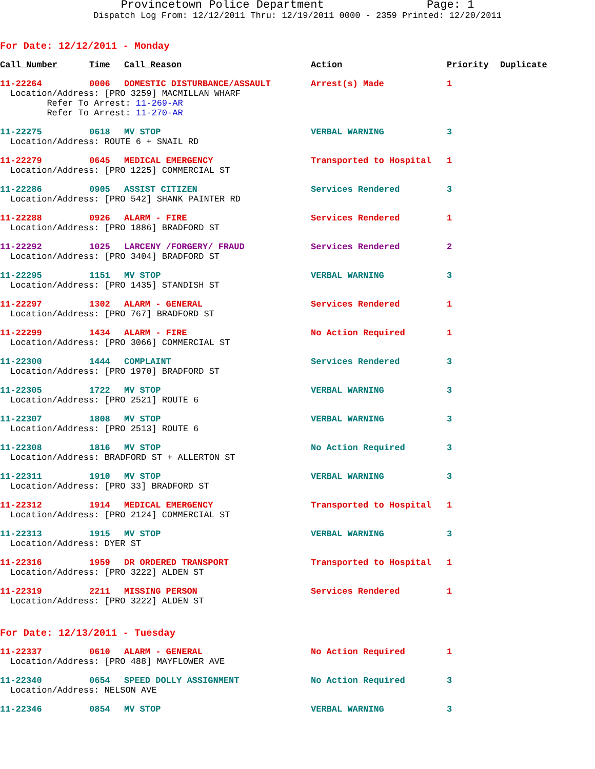Provincetown Police Department Page: 1
Dispatch Log From: 12/12/2011 Thru: 12/19/2011 0000 - 2359 Printed: 12/20/2011
For Date: 12/12/2011 - Monday
| Call Number | Time | Call Reason | Action | Priority | Duplicate |
| --- | --- | --- | --- | --- | --- |
| 11-22264 | 0006 | DOMESTIC DISTURBANCE/ASSAULT | Arrest(s) Made | 1 | |
| Location/Address: [PRO 3259] MACMILLAN WHARF Refer To Arrest: 11-269-AR Refer To Arrest: 11-270-AR | | | | | |
| 11-22275 | 0618 | MV STOP | VERBAL WARNING | 3 | |
| Location/Address: ROUTE 6 + SNAIL RD | | | | | |
| 11-22279 | 0645 | MEDICAL EMERGENCY | Transported to Hospital | 1 | |
| Location/Address: [PRO 1225] COMMERCIAL ST | | | | | |
| 11-22286 | 0905 | ASSIST CITIZEN | Services Rendered | 3 | |
| Location/Address: [PRO 542] SHANK PAINTER RD | | | | | |
| 11-22288 | 0926 | ALARM - FIRE | Services Rendered | 1 | |
| Location/Address: [PRO 1886] BRADFORD ST | | | | | |
| 11-22292 | 1025 | LARCENY /FORGERY/ FRAUD | Services Rendered | 2 | |
| Location/Address: [PRO 3404] BRADFORD ST | | | | | |
| 11-22295 | 1151 | MV STOP | VERBAL WARNING | 3 | |
| Location/Address: [PRO 1435] STANDISH ST | | | | | |
| 11-22297 | 1302 | ALARM - GENERAL | Services Rendered | 1 | |
| Location/Address: [PRO 767] BRADFORD ST | | | | | |
| 11-22299 | 1434 | ALARM - FIRE | No Action Required | 1 | |
| Location/Address: [PRO 3066] COMMERCIAL ST | | | | | |
| 11-22300 | 1444 | COMPLAINT | Services Rendered | 3 | |
| Location/Address: [PRO 1970] BRADFORD ST | | | | | |
| 11-22305 | 1722 | MV STOP | VERBAL WARNING | 3 | |
| Location/Address: [PRO 2521] ROUTE 6 | | | | | |
| 11-22307 | 1808 | MV STOP | VERBAL WARNING | 3 | |
| Location/Address: [PRO 2513] ROUTE 6 | | | | | |
| 11-22308 | 1816 | MV STOP | No Action Required | 3 | |
| Location/Address: BRADFORD ST + ALLERTON ST | | | | | |
| 11-22311 | 1910 | MV STOP | VERBAL WARNING | 3 | |
| Location/Address: [PRO 33] BRADFORD ST | | | | | |
| 11-22312 | 1914 | MEDICAL EMERGENCY | Transported to Hospital | 1 | |
| Location/Address: [PRO 2124] COMMERCIAL ST | | | | | |
| 11-22313 | 1915 | MV STOP | VERBAL WARNING | 3 | |
| Location/Address: DYER ST | | | | | |
| 11-22316 | 1959 | DR ORDERED TRANSPORT | Transported to Hospital | 1 | |
| Location/Address: [PRO 3222] ALDEN ST | | | | | |
| 11-22319 | 2211 | MISSING PERSON | Services Rendered | 1 | |
| Location/Address: [PRO 3222] ALDEN ST | | | | | |
For Date: 12/13/2011 - Tuesday
| 11-22337 | 0610 | ALARM - GENERAL | No Action Required | 1 | |
| Location/Address: [PRO 488] MAYFLOWER AVE | | | | | |
| 11-22340 | 0654 | SPEED DOLLY ASSIGNMENT | No Action Required | 3 | |
| Location/Address: NELSON AVE | | | | | |
| 11-22346 | 0854 | MV STOP | VERBAL WARNING | 3 | |